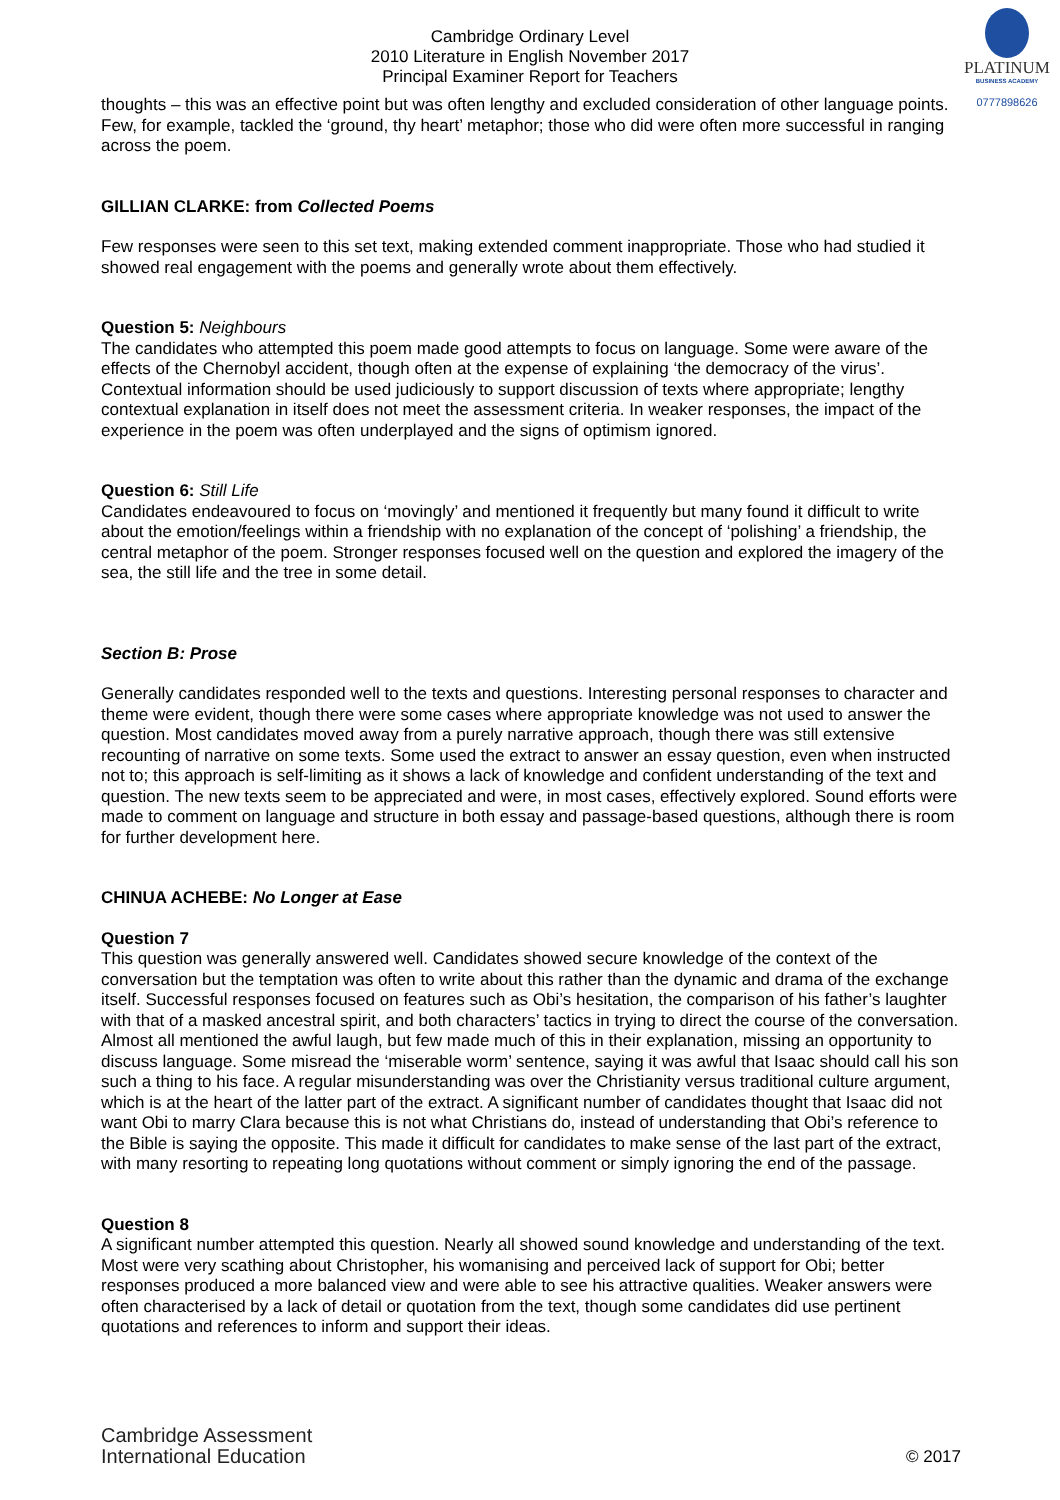PLATINUM
BUSINESS ACADEMY
0777898626
Cambridge Ordinary Level
2010 Literature in English November 2017
Principal Examiner Report for Teachers
thoughts – this was an effective point but was often lengthy and excluded consideration of other language points. Few, for example, tackled the ‘ground, thy heart’ metaphor; those who did were often more successful in ranging across the poem.
GILLIAN CLARKE: from Collected Poems
Few responses were seen to this set text, making extended comment inappropriate. Those who had studied it showed real engagement with the poems and generally wrote about them effectively.
Question 5: Neighbours
The candidates who attempted this poem made good attempts to focus on language. Some were aware of the effects of the Chernobyl accident, though often at the expense of explaining ‘the democracy of the virus’. Contextual information should be used judiciously to support discussion of texts where appropriate; lengthy contextual explanation in itself does not meet the assessment criteria. In weaker responses, the impact of the experience in the poem was often underplayed and the signs of optimism ignored.
Question 6: Still Life
Candidates endeavoured to focus on ‘movingly’ and mentioned it frequently but many found it difficult to write about the emotion/feelings within a friendship with no explanation of the concept of ‘polishing’ a friendship, the central metaphor of the poem. Stronger responses focused well on the question and explored the imagery of the sea, the still life and the tree in some detail.
Section B: Prose
Generally candidates responded well to the texts and questions. Interesting personal responses to character and theme were evident, though there were some cases where appropriate knowledge was not used to answer the question. Most candidates moved away from a purely narrative approach, though there was still extensive recounting of narrative on some texts. Some used the extract to answer an essay question, even when instructed not to; this approach is self-limiting as it shows a lack of knowledge and confident understanding of the text and question. The new texts seem to be appreciated and were, in most cases, effectively explored. Sound efforts were made to comment on language and structure in both essay and passage-based questions, although there is room for further development here.
CHINUA ACHEBE: No Longer at Ease
Question 7
This question was generally answered well. Candidates showed secure knowledge of the context of the conversation but the temptation was often to write about this rather than the dynamic and drama of the exchange itself. Successful responses focused on features such as Obi’s hesitation, the comparison of his father’s laughter with that of a masked ancestral spirit, and both characters’ tactics in trying to direct the course of the conversation. Almost all mentioned the awful laugh, but few made much of this in their explanation, missing an opportunity to discuss language. Some misread the ‘miserable worm’ sentence, saying it was awful that Isaac should call his son such a thing to his face. A regular misunderstanding was over the Christianity versus traditional culture argument, which is at the heart of the latter part of the extract. A significant number of candidates thought that Isaac did not want Obi to marry Clara because this is not what Christians do, instead of understanding that Obi’s reference to the Bible is saying the opposite. This made it difficult for candidates to make sense of the last part of the extract, with many resorting to repeating long quotations without comment or simply ignoring the end of the passage.
Question 8
A significant number attempted this question. Nearly all showed sound knowledge and understanding of the text. Most were very scathing about Christopher, his womanising and perceived lack of support for Obi; better responses produced a more balanced view and were able to see his attractive qualities. Weaker answers were often characterised by a lack of detail or quotation from the text, though some candidates did use pertinent quotations and references to inform and support their ideas.
Cambridge Assessment
International Education
© 2017